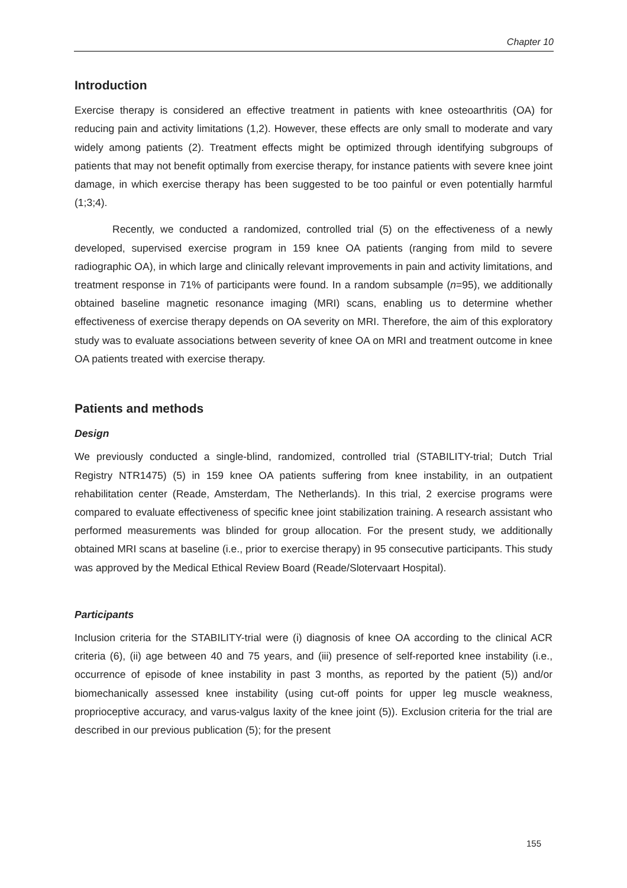Chapter 10
Introduction
Exercise therapy is considered an effective treatment in patients with knee osteoarthritis (OA) for reducing pain and activity limitations (1,2). However, these effects are only small to moderate and vary widely among patients (2). Treatment effects might be optimized through identifying subgroups of patients that may not benefit optimally from exercise therapy, for instance patients with severe knee joint damage, in which exercise therapy has been suggested to be too painful or even potentially harmful (1;3;4).
Recently, we conducted a randomized, controlled trial (5) on the effectiveness of a newly developed, supervised exercise program in 159 knee OA patients (ranging from mild to severe radiographic OA), in which large and clinically relevant improvements in pain and activity limitations, and treatment response in 71% of participants were found. In a random subsample (n=95), we additionally obtained baseline magnetic resonance imaging (MRI) scans, enabling us to determine whether effectiveness of exercise therapy depends on OA severity on MRI. Therefore, the aim of this exploratory study was to evaluate associations between severity of knee OA on MRI and treatment outcome in knee OA patients treated with exercise therapy.
Patients and methods
Design
We previously conducted a single-blind, randomized, controlled trial (STABILITY-trial; Dutch Trial Registry NTR1475) (5) in 159 knee OA patients suffering from knee instability, in an outpatient rehabilitation center (Reade, Amsterdam, The Netherlands). In this trial, 2 exercise programs were compared to evaluate effectiveness of specific knee joint stabilization training. A research assistant who performed measurements was blinded for group allocation. For the present study, we additionally obtained MRI scans at baseline (i.e., prior to exercise therapy) in 95 consecutive participants. This study was approved by the Medical Ethical Review Board (Reade/Slotervaart Hospital).
Participants
Inclusion criteria for the STABILITY-trial were (i) diagnosis of knee OA according to the clinical ACR criteria (6), (ii) age between 40 and 75 years, and (iii) presence of self-reported knee instability (i.e., occurrence of episode of knee instability in past 3 months, as reported by the patient (5)) and/or biomechanically assessed knee instability (using cut-off points for upper leg muscle weakness, proprioceptive accuracy, and varus-valgus laxity of the knee joint (5)). Exclusion criteria for the trial are described in our previous publication (5); for the present
155